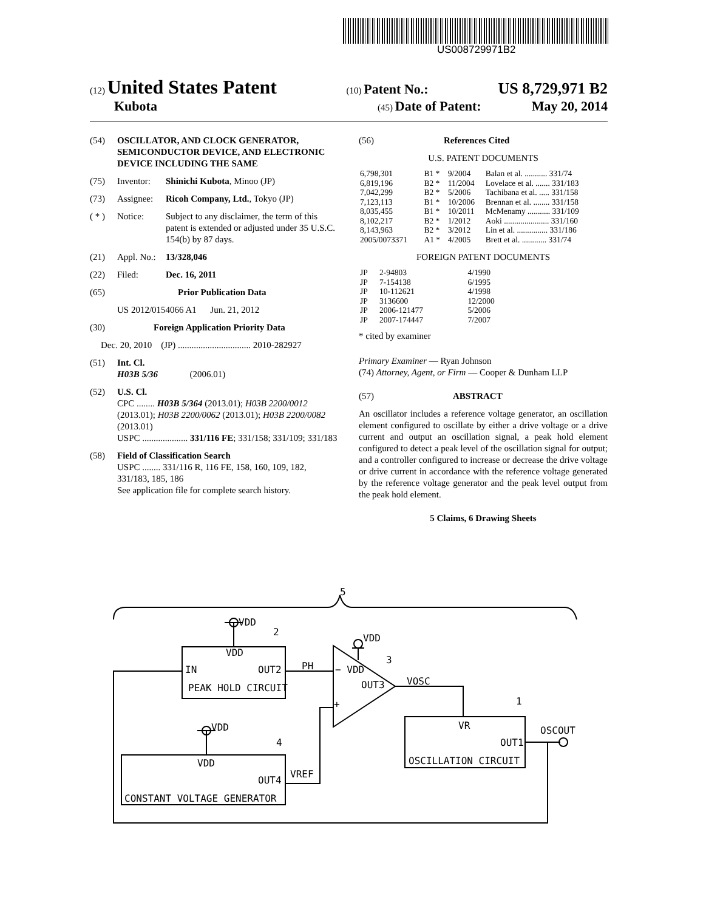US008729971B2
(12) United States Patent (10) Patent No.: US 8,729,971 B2
Kubota (45) Date of Patent: May 20, 2014
(54) OSCILLATOR, AND CLOCK GENERATOR, SEMICONDUCTOR DEVICE, AND ELECTRONIC DEVICE INCLUDING THE SAME
(75) Inventor: Shinichi Kubota, Minoo (JP)
(73) Assignee: Ricoh Company, Ltd., Tokyo (JP)
( * ) Notice: Subject to any disclaimer, the term of this patent is extended or adjusted under 35 U.S.C. 154(b) by 87 days.
(21) Appl. No.: 13/328,046
(22) Filed: Dec. 16, 2011
(65) Prior Publication Data
US 2012/0154066 A1 Jun. 21, 2012
(30) Foreign Application Priority Data
Dec. 20, 2010 (JP) ................................ 2010-282927
(51) Int. Cl.
H03B 5/36 (2006.01)
(52) U.S. Cl.
CPC ........ H03B 5/364 (2013.01); H03B 2200/0012 (2013.01); H03B 2200/0062 (2013.01); H03B 2200/0082 (2013.01)
USPC .................... 331/116 FE; 331/158; 331/109; 331/183
(58) Field of Classification Search
USPC ........ 331/116 R, 116 FE, 158, 160, 109, 182, 331/183, 185, 186
See application file for complete search history.
(56) References Cited
U.S. PATENT DOCUMENTS
| 6,798,301 | B1 * | 9/2004 | Balan et al. ........... 331/74 |
| 6,819,196 | B2 * | 11/2004 | Lovelace et al. ....... 331/183 |
| 7,042,299 | B2 * | 5/2006 | Tachibana et al. ..... 331/158 |
| 7,123,113 | B1 * | 10/2006 | Brennan et al. ........ 331/158 |
| 8,035,455 | B1 * | 10/2011 | McMenamy ........... 331/109 |
| 8,102,217 | B2 * | 1/2012 | Aoki ...................... 331/160 |
| 8,143,963 | B2 * | 3/2012 | Lin et al. ............... 331/186 |
| 2005/0073371 | A1 * | 4/2005 | Brett et al. ............ 331/74 |
FOREIGN PATENT DOCUMENTS
| JP | 2-94803 | 4/1990 |
| JP | 7-154138 | 6/1995 |
| JP | 10-112621 | 4/1998 |
| JP | 3136600 | 12/2000 |
| JP | 2006-121477 | 5/2006 |
| JP | 2007-174447 | 7/2007 |
* cited by examiner
Primary Examiner — Ryan Johnson
(74) Attorney, Agent, or Firm — Cooper & Dunham LLP
(57) ABSTRACT
An oscillator includes a reference voltage generator, an oscillation element configured to oscillate by either a drive voltage or a drive current and output an oscillation signal, a peak hold element configured to detect a peak level of the oscillation signal for output; and a controller configured to increase or decrease the drive voltage or drive current in accordance with the reference voltage generated by the reference voltage generator and the peak level output from the peak hold element.
5 Claims, 6 Drawing Sheets
5
VDD
2
VDD
IN
OUT2
PEAK HOLD CIRCUIT
PH
VDD
− VDD
3
OUT3
VOSC
+
VDD
4
VDD
OUT4
VREF
CONSTANT VOLTAGE GENERATOR
1
VR
OUT1
OSCILLATION CIRCUIT
OSCOUT